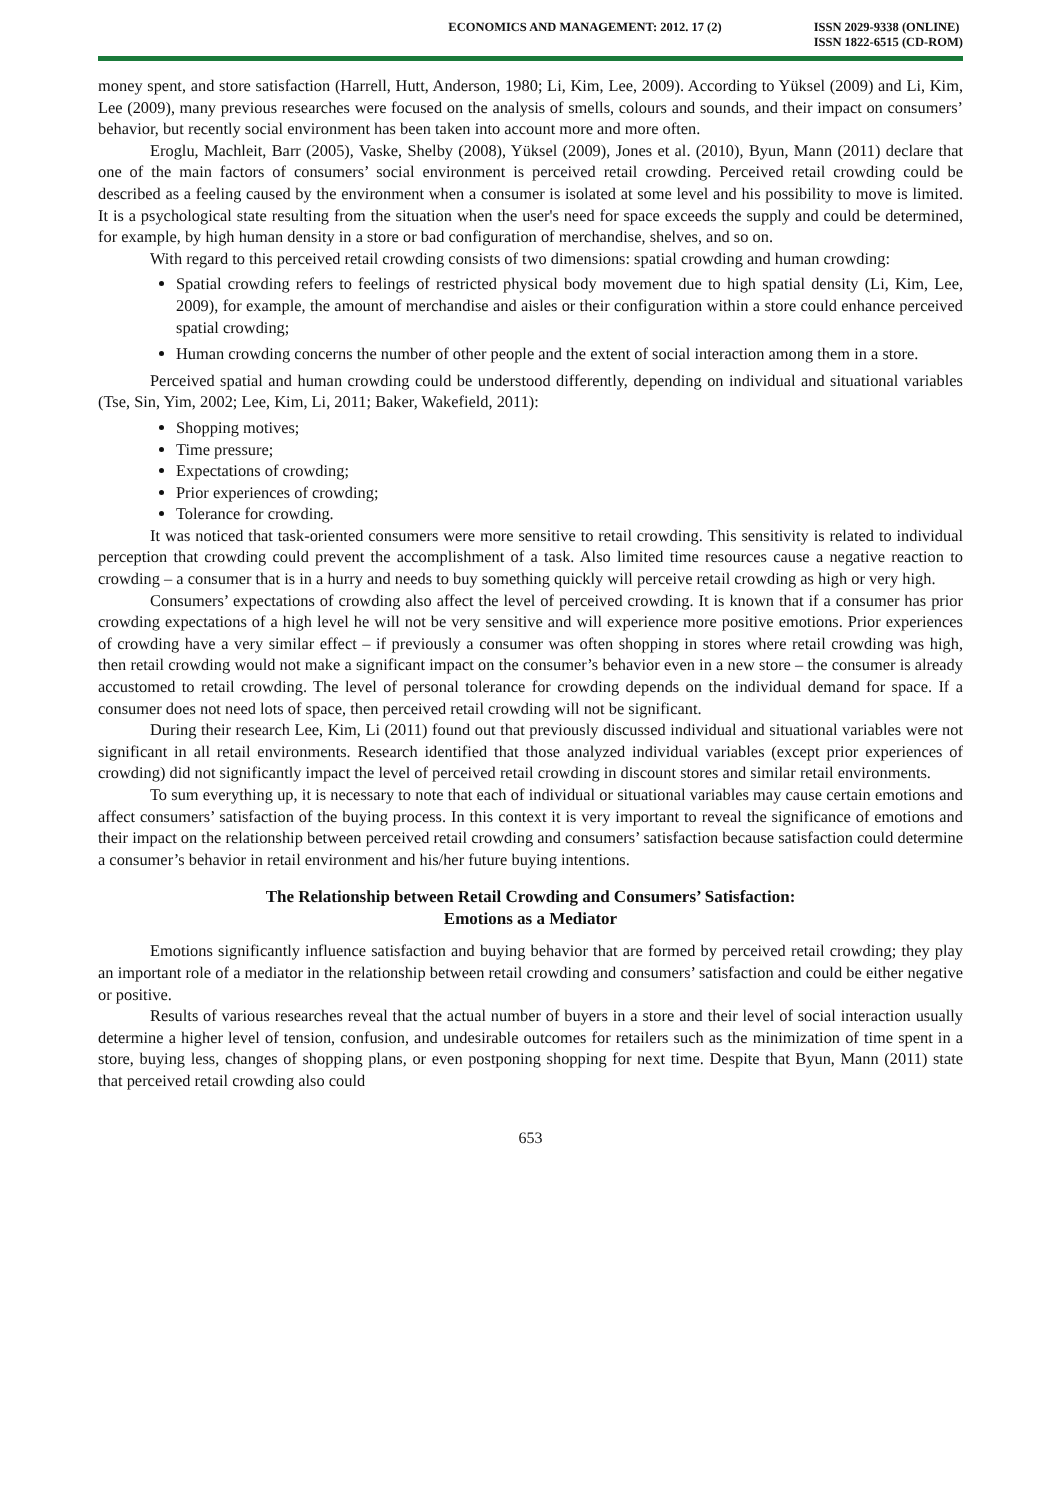ECONOMICS AND MANAGEMENT: 2012. 17 (2)
ISSN 2029-9338 (ONLINE)
ISSN 1822-6515 (CD-ROM)
money spent, and store satisfaction (Harrell, Hutt, Anderson, 1980; Li, Kim, Lee, 2009). According to Yüksel (2009) and Li, Kim, Lee (2009), many previous researches were focused on the analysis of smells, colours and sounds, and their impact on consumers’ behavior, but recently social environment has been taken into account more and more often.
Eroglu, Machleit, Barr (2005), Vaske, Shelby (2008), Yüksel (2009), Jones et al. (2010), Byun, Mann (2011) declare that one of the main factors of consumers’ social environment is perceived retail crowding. Perceived retail crowding could be described as a feeling caused by the environment when a consumer is isolated at some level and his possibility to move is limited. It is a psychological state resulting from the situation when the user's need for space exceeds the supply and could be determined, for example, by high human density in a store or bad configuration of merchandise, shelves, and so on.
With regard to this perceived retail crowding consists of two dimensions: spatial crowding and human crowding:
Spatial crowding refers to feelings of restricted physical body movement due to high spatial density (Li, Kim, Lee, 2009), for example, the amount of merchandise and aisles or their configuration within a store could enhance perceived spatial crowding;
Human crowding concerns the number of other people and the extent of social interaction among them in a store.
Perceived spatial and human crowding could be understood differently, depending on individual and situational variables (Tse, Sin, Yim, 2002; Lee, Kim, Li, 2011; Baker, Wakefield, 2011):
Shopping motives;
Time pressure;
Expectations of crowding;
Prior experiences of crowding;
Tolerance for crowding.
It was noticed that task-oriented consumers were more sensitive to retail crowding. This sensitivity is related to individual perception that crowding could prevent the accomplishment of a task. Also limited time resources cause a negative reaction to crowding – a consumer that is in a hurry and needs to buy something quickly will perceive retail crowding as high or very high.
Consumers’ expectations of crowding also affect the level of perceived crowding. It is known that if a consumer has prior crowding expectations of a high level he will not be very sensitive and will experience more positive emotions. Prior experiences of crowding have a very similar effect – if previously a consumer was often shopping in stores where retail crowding was high, then retail crowding would not make a significant impact on the consumer’s behavior even in a new store – the consumer is already accustomed to retail crowding. The level of personal tolerance for crowding depends on the individual demand for space. If a consumer does not need lots of space, then perceived retail crowding will not be significant.
During their research Lee, Kim, Li (2011) found out that previously discussed individual and situational variables were not significant in all retail environments. Research identified that those analyzed individual variables (except prior experiences of crowding) did not significantly impact the level of perceived retail crowding in discount stores and similar retail environments.
To sum everything up, it is necessary to note that each of individual or situational variables may cause certain emotions and affect consumers’ satisfaction of the buying process. In this context it is very important to reveal the significance of emotions and their impact on the relationship between perceived retail crowding and consumers’ satisfaction because satisfaction could determine a consumer’s behavior in retail environment and his/her future buying intentions.
The Relationship between Retail Crowding and Consumers’ Satisfaction:
Emotions as a Mediator
Emotions significantly influence satisfaction and buying behavior that are formed by perceived retail crowding; they play an important role of a mediator in the relationship between retail crowding and consumers’ satisfaction and could be either negative or positive.
Results of various researches reveal that the actual number of buyers in a store and their level of social interaction usually determine a higher level of tension, confusion, and undesirable outcomes for retailers such as the minimization of time spent in a store, buying less, changes of shopping plans, or even postponing shopping for next time. Despite that Byun, Mann (2011) state that perceived retail crowding also could
653